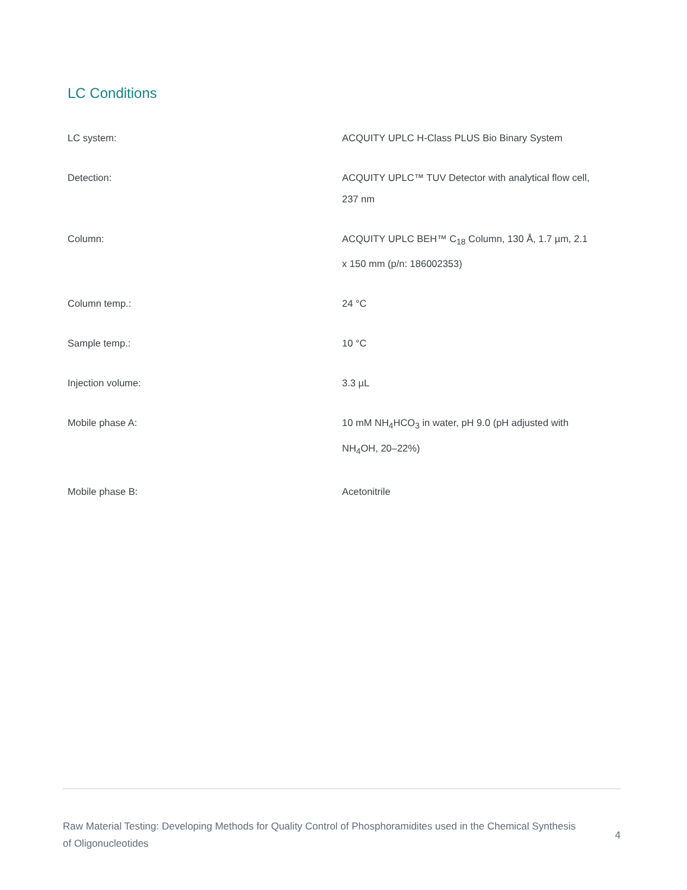LC Conditions
| LC system: | ACQUITY UPLC H-Class PLUS Bio Binary System |
| Detection: | ACQUITY UPLC™ TUV Detector with analytical flow cell, 237 nm |
| Column: | ACQUITY UPLC BEH™ C<sub>18</sub> Column, 130 Å, 1.7 µm, 2.1 x 150 mm (p/n: 186002353) |
| Column temp.: | 24 °C |
| Sample temp.: | 10 °C |
| Injection volume: | 3.3 µL |
| Mobile phase A: | 10 mM NH<sub>4</sub>HCO<sub>3</sub> in water, pH 9.0 (pH adjusted with NH<sub>4</sub>OH, 20–22%) |
| Mobile phase B: | Acetonitrile |
Raw Material Testing: Developing Methods for Quality Control of Phosphoramidites used in the Chemical Synthesis of Oligonucleotides
4